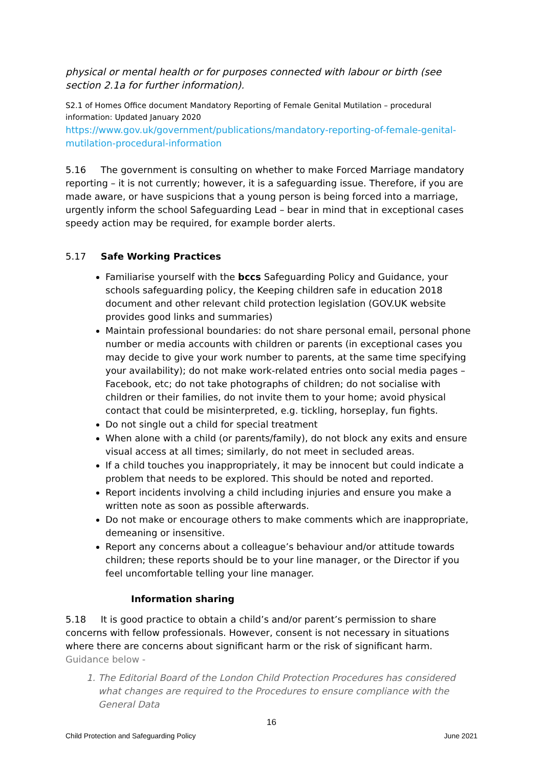physical or mental health or for purposes connected with labour or birth (see section 2.1a for further information).
S2.1 of Homes Office document Mandatory Reporting of Female Genital Mutilation – procedural information: Updated January 2020
https://www.gov.uk/government/publications/mandatory-reporting-of-female-genital-mutilation-procedural-information
5.16 The government is consulting on whether to make Forced Marriage mandatory reporting – it is not currently; however, it is a safeguarding issue. Therefore, if you are made aware, or have suspicions that a young person is being forced into a marriage, urgently inform the school Safeguarding Lead – bear in mind that in exceptional cases speedy action may be required, for example border alerts.
5.17 Safe Working Practices
Familiarise yourself with the bccs Safeguarding Policy and Guidance, your schools safeguarding policy, the Keeping children safe in education 2018 document and other relevant child protection legislation (GOV.UK website provides good links and summaries)
Maintain professional boundaries: do not share personal email, personal phone number or media accounts with children or parents (in exceptional cases you may decide to give your work number to parents, at the same time specifying your availability); do not make work-related entries onto social media pages – Facebook, etc; do not take photographs of children; do not socialise with children or their families, do not invite them to your home; avoid physical contact that could be misinterpreted, e.g. tickling, horseplay, fun fights.
Do not single out a child for special treatment
When alone with a child (or parents/family), do not block any exits and ensure visual access at all times; similarly, do not meet in secluded areas.
If a child touches you inappropriately, it may be innocent but could indicate a problem that needs to be explored. This should be noted and reported.
Report incidents involving a child including injuries and ensure you make a written note as soon as possible afterwards.
Do not make or encourage others to make comments which are inappropriate, demeaning or insensitive.
Report any concerns about a colleague’s behaviour and/or attitude towards children; these reports should be to your line manager, or the Director if you feel uncomfortable telling your line manager.
Information sharing
5.18 It is good practice to obtain a child’s and/or parent’s permission to share concerns with fellow professionals. However, consent is not necessary in situations where there are concerns about significant harm or the risk of significant harm. Guidance below -
1. The Editorial Board of the London Child Protection Procedures has considered what changes are required to the Procedures to ensure compliance with the General Data
16
Child Protection and Safeguarding Policy June 2021